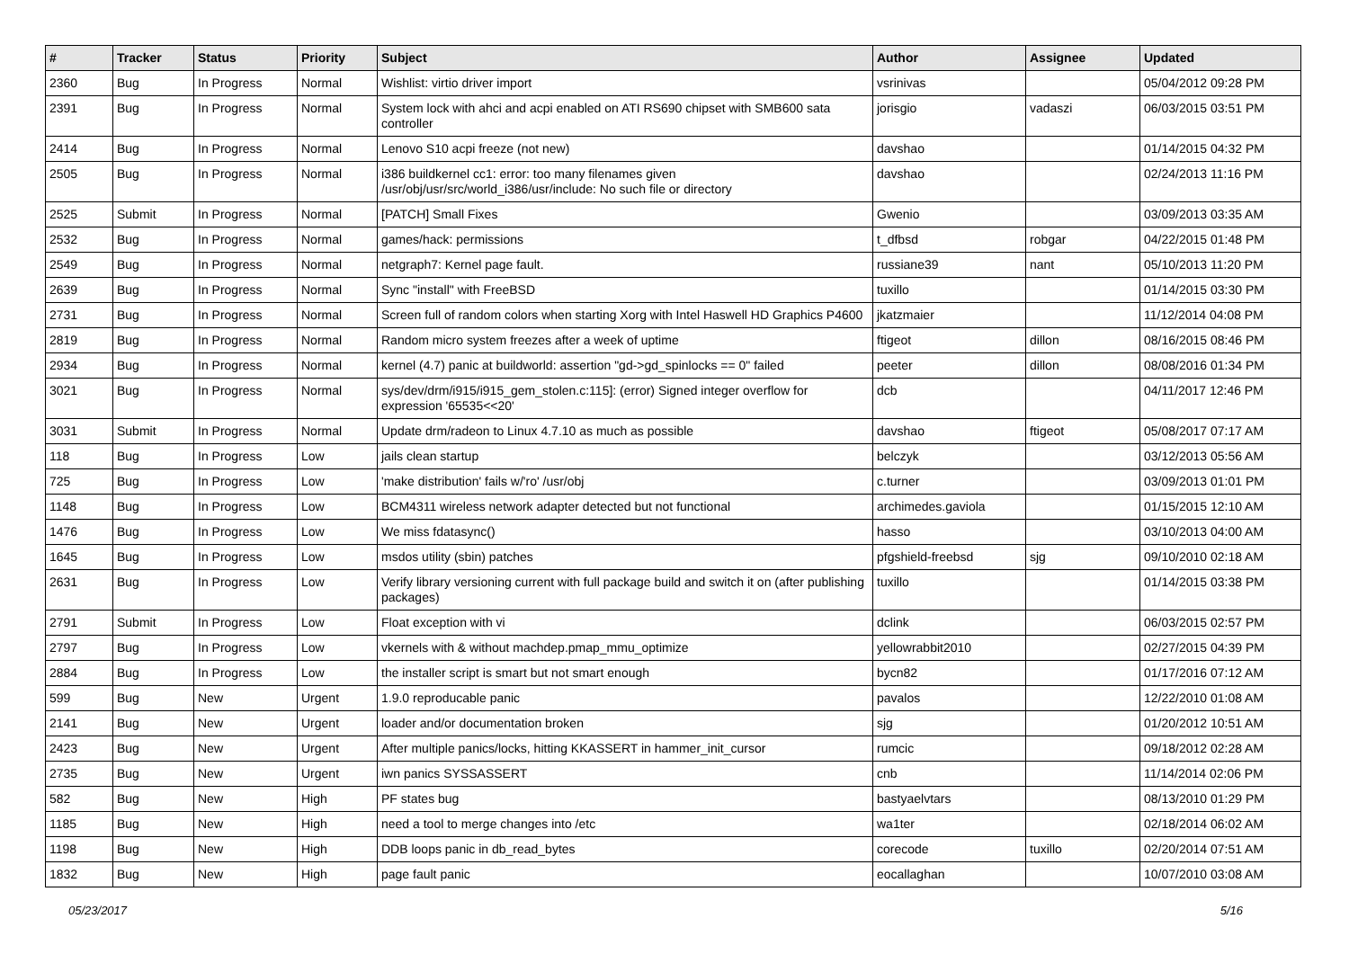| # | Tracker | Status | Priority | Subject | Author | Assignee | Updated |
| --- | --- | --- | --- | --- | --- | --- | --- |
| 2360 | Bug | In Progress | Normal | Wishlist: virtio driver import | vsrinivas | | 05/04/2012 09:28 PM |
| 2391 | Bug | In Progress | Normal | System lock with ahci and acpi enabled on ATI RS690 chipset with SMB600 sata controller | jorisgio | vadaszi | 06/03/2015 03:51 PM |
| 2414 | Bug | In Progress | Normal | Lenovo S10 acpi freeze (not new) | davshao | | 01/14/2015 04:32 PM |
| 2505 | Bug | In Progress | Normal | i386 buildkernel cc1: error: too many filenames given /usr/obj/usr/src/world_i386/usr/include: No such file or directory | davshao | | 02/24/2013 11:16 PM |
| 2525 | Submit | In Progress | Normal | [PATCH] Small Fixes | Gwenio | | 03/09/2013 03:35 AM |
| 2532 | Bug | In Progress | Normal | games/hack: permissions | t_dfbsd | robgar | 04/22/2015 01:48 PM |
| 2549 | Bug | In Progress | Normal | netgraph7: Kernel page fault. | russiane39 | nant | 05/10/2013 11:20 PM |
| 2639 | Bug | In Progress | Normal | Sync "install" with FreeBSD | tuxillo | | 01/14/2015 03:30 PM |
| 2731 | Bug | In Progress | Normal | Screen full of random colors when starting Xorg with Intel Haswell HD Graphics P4600 | jkatzmaier | | 11/12/2014 04:08 PM |
| 2819 | Bug | In Progress | Normal | Random micro system freezes after a week of uptime | ftigeot | dillon | 08/16/2015 08:46 PM |
| 2934 | Bug | In Progress | Normal | kernel (4.7) panic at buildworld: assertion "gd->gd_spinlocks == 0" failed | peeter | dillon | 08/08/2016 01:34 PM |
| 3021 | Bug | In Progress | Normal | sys/dev/drm/i915/i915_gem_stolen.c:115]: (error) Signed integer overflow for expression '65535<<20' | dcb | | 04/11/2017 12:46 PM |
| 3031 | Submit | In Progress | Normal | Update drm/radeon to Linux 4.7.10 as much as possible | davshao | ftigeot | 05/08/2017 07:17 AM |
| 118 | Bug | In Progress | Low | jails clean startup | belczyk | | 03/12/2013 05:56 AM |
| 725 | Bug | In Progress | Low | 'make distribution' fails w/'ro' /usr/obj | c.turner | | 03/09/2013 01:01 PM |
| 1148 | Bug | In Progress | Low | BCM4311 wireless network adapter detected but not functional | archimedes.gaviola | | 01/15/2015 12:10 AM |
| 1476 | Bug | In Progress | Low | We miss fdatasync() | hasso | | 03/10/2013 04:00 AM |
| 1645 | Bug | In Progress | Low | msdos utility (sbin) patches | pfgshield-freebsd | sjg | 09/10/2010 02:18 AM |
| 2631 | Bug | In Progress | Low | Verify library versioning current with full package build and switch it on (after publishing packages) | tuxillo | | 01/14/2015 03:38 PM |
| 2791 | Submit | In Progress | Low | Float exception with vi | dclink | | 06/03/2015 02:57 PM |
| 2797 | Bug | In Progress | Low | vkernels with & without machdep.pmap_mmu_optimize | yellowrabbit2010 | | 02/27/2015 04:39 PM |
| 2884 | Bug | In Progress | Low | the installer script is smart but not smart enough | bycn82 | | 01/17/2016 07:12 AM |
| 599 | Bug | New | Urgent | 1.9.0 reproducable panic | pavalos | | 12/22/2010 01:08 AM |
| 2141 | Bug | New | Urgent | loader and/or documentation broken | sjg | | 01/20/2012 10:51 AM |
| 2423 | Bug | New | Urgent | After multiple panics/locks, hitting KKASSERT in hammer_init_cursor | rumcic | | 09/18/2012 02:28 AM |
| 2735 | Bug | New | Urgent | iwn panics SYSSASSERT | cnb | | 11/14/2014 02:06 PM |
| 582 | Bug | New | High | PF states bug | bastyaelvtars | | 08/13/2010 01:29 PM |
| 1185 | Bug | New | High | need a tool to merge changes into /etc | wa1ter | | 02/18/2014 06:02 AM |
| 1198 | Bug | New | High | DDB loops panic in db_read_bytes | corecode | tuxillo | 02/20/2014 07:51 AM |
| 1832 | Bug | New | High | page fault panic | eocallaghan | | 10/07/2010 03:08 AM |
05/23/2017 5/16